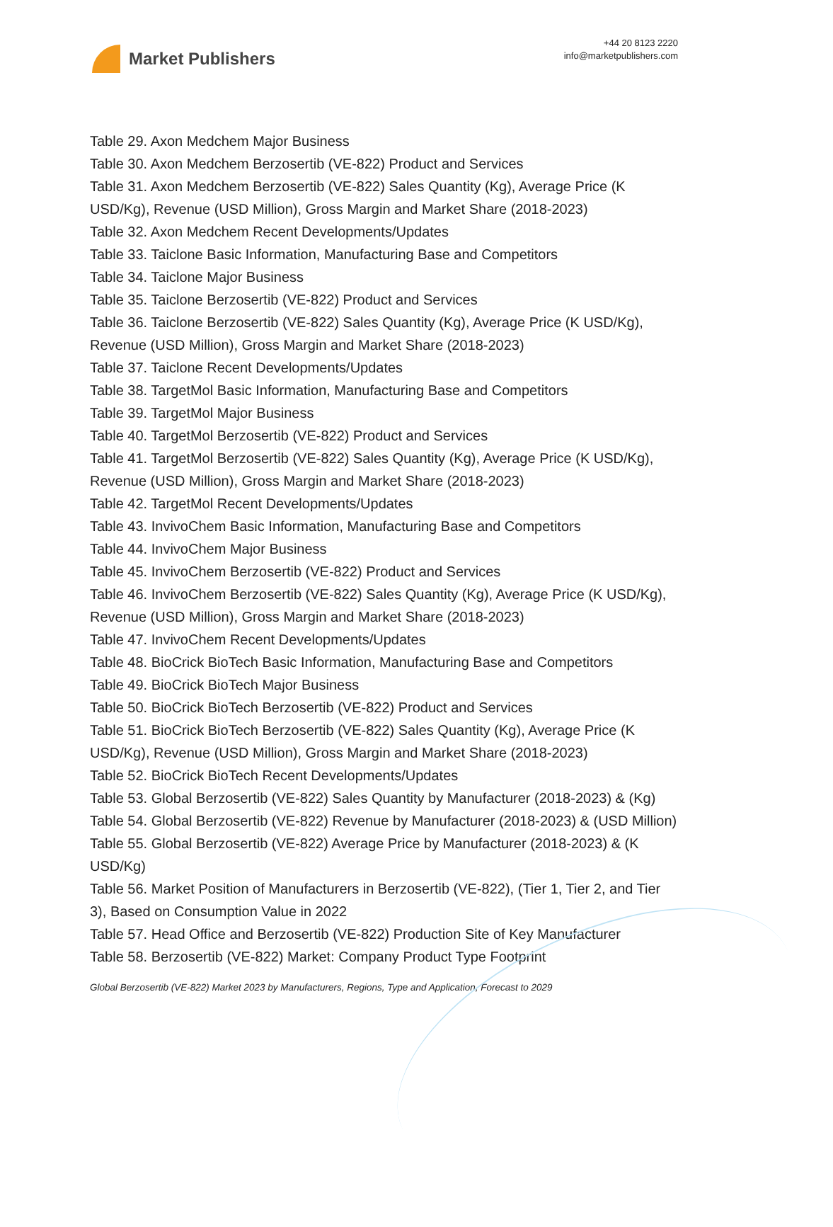Market Publishers
+44 20 8123 2220
info@marketpublishers.com
Table 29. Axon Medchem Major Business
Table 30. Axon Medchem Berzosertib (VE-822) Product and Services
Table 31. Axon Medchem Berzosertib (VE-822) Sales Quantity (Kg), Average Price (K USD/Kg), Revenue (USD Million), Gross Margin and Market Share (2018-2023)
Table 32. Axon Medchem Recent Developments/Updates
Table 33. Taiclone Basic Information, Manufacturing Base and Competitors
Table 34. Taiclone Major Business
Table 35. Taiclone Berzosertib (VE-822) Product and Services
Table 36. Taiclone Berzosertib (VE-822) Sales Quantity (Kg), Average Price (K USD/Kg), Revenue (USD Million), Gross Margin and Market Share (2018-2023)
Table 37. Taiclone Recent Developments/Updates
Table 38. TargetMol Basic Information, Manufacturing Base and Competitors
Table 39. TargetMol Major Business
Table 40. TargetMol Berzosertib (VE-822) Product and Services
Table 41. TargetMol Berzosertib (VE-822) Sales Quantity (Kg), Average Price (K USD/Kg), Revenue (USD Million), Gross Margin and Market Share (2018-2023)
Table 42. TargetMol Recent Developments/Updates
Table 43. InvivoChem Basic Information, Manufacturing Base and Competitors
Table 44. InvivoChem Major Business
Table 45. InvivoChem Berzosertib (VE-822) Product and Services
Table 46. InvivoChem Berzosertib (VE-822) Sales Quantity (Kg), Average Price (K USD/Kg), Revenue (USD Million), Gross Margin and Market Share (2018-2023)
Table 47. InvivoChem Recent Developments/Updates
Table 48. BioCrick BioTech Basic Information, Manufacturing Base and Competitors
Table 49. BioCrick BioTech Major Business
Table 50. BioCrick BioTech Berzosertib (VE-822) Product and Services
Table 51. BioCrick BioTech Berzosertib (VE-822) Sales Quantity (Kg), Average Price (K USD/Kg), Revenue (USD Million), Gross Margin and Market Share (2018-2023)
Table 52. BioCrick BioTech Recent Developments/Updates
Table 53. Global Berzosertib (VE-822) Sales Quantity by Manufacturer (2018-2023) & (Kg)
Table 54. Global Berzosertib (VE-822) Revenue by Manufacturer (2018-2023) & (USD Million)
Table 55. Global Berzosertib (VE-822) Average Price by Manufacturer (2018-2023) & (K USD/Kg)
Table 56. Market Position of Manufacturers in Berzosertib (VE-822), (Tier 1, Tier 2, and Tier 3), Based on Consumption Value in 2022
Table 57. Head Office and Berzosertib (VE-822) Production Site of Key Manufacturer
Table 58. Berzosertib (VE-822) Market: Company Product Type Footprint
Global Berzosertib (VE-822) Market 2023 by Manufacturers, Regions, Type and Application, Forecast to 2029